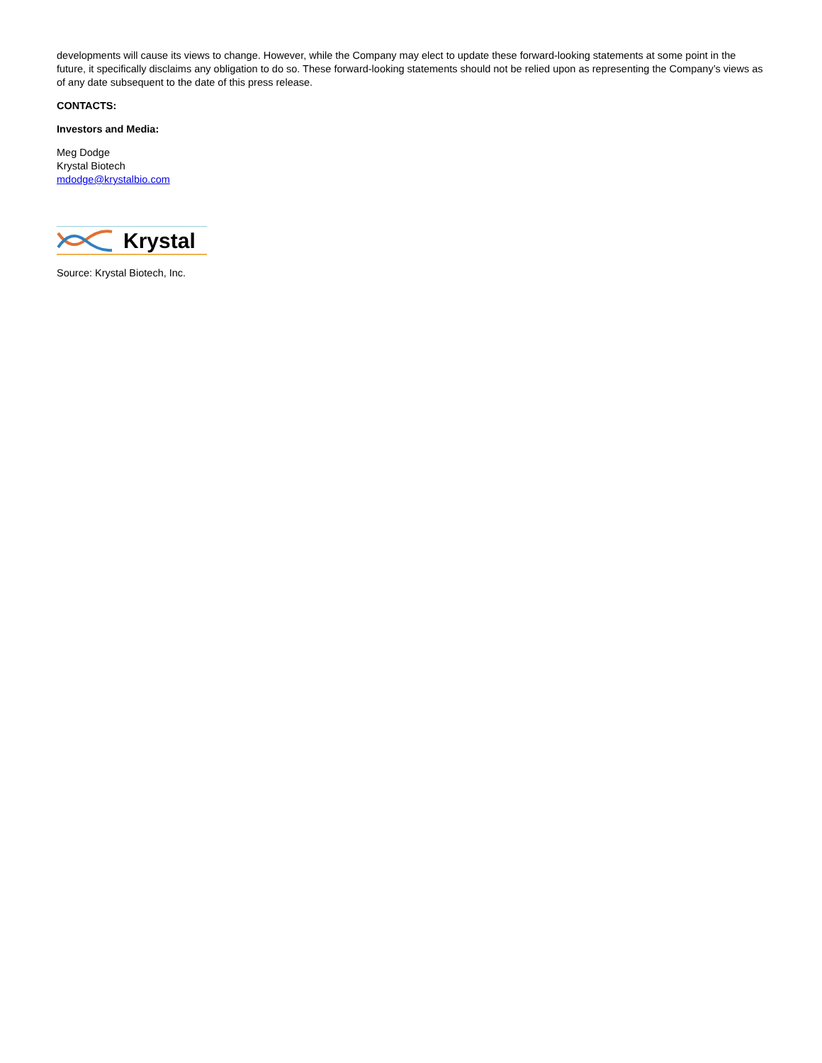developments will cause its views to change. However, while the Company may elect to update these forward-looking statements at some point in the future, it specifically disclaims any obligation to do so. These forward-looking statements should not be relied upon as representing the Company’s views as of any date subsequent to the date of this press release.
CONTACTS:
Investors and Media:
Meg Dodge
Krystal Biotech
mdodge@krystalbio.com
Krystal
Source: Krystal Biotech, Inc.